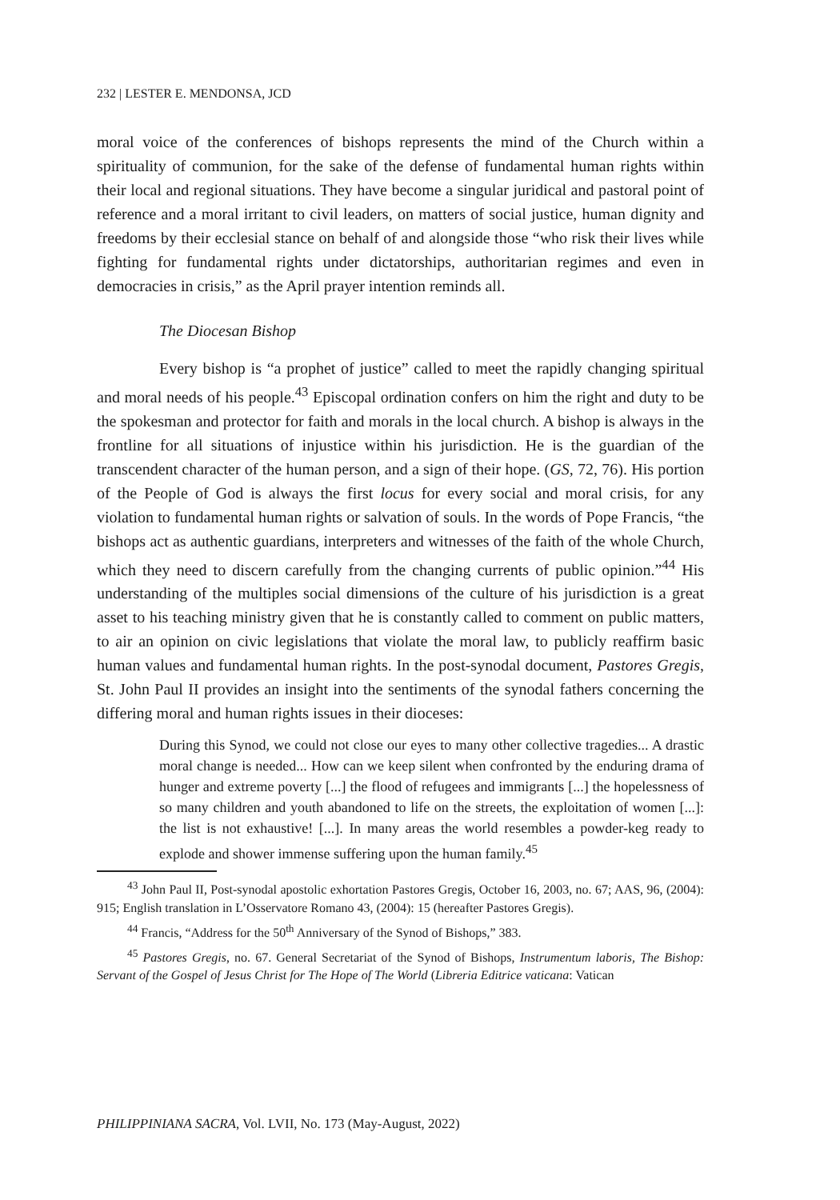232 | LESTER E. MENDONSA, JCD
moral voice of the conferences of bishops represents the mind of the Church within a spirituality of communion, for the sake of the defense of fundamental human rights within their local and regional situations. They have become a singular juridical and pastoral point of reference and a moral irritant to civil leaders, on matters of social justice, human dignity and freedoms by their ecclesial stance on behalf of and alongside those “who risk their lives while fighting for fundamental rights under dictatorships, authoritarian regimes and even in democracies in crisis,” as the April prayer intention reminds all.
The Diocesan Bishop
Every bishop is “a prophet of justice” called to meet the rapidly changing spiritual and moral needs of his people.<sup>43</sup> Episcopal ordination confers on him the right and duty to be the spokesman and protector for faith and morals in the local church. A bishop is always in the frontline for all situations of injustice within his jurisdiction. He is the guardian of the transcendent character of the human person, and a sign of their hope. (GS, 72, 76). His portion of the People of God is always the first locus for every social and moral crisis, for any violation to fundamental human rights or salvation of souls. In the words of Pope Francis, “the bishops act as authentic guardians, interpreters and witnesses of the faith of the whole Church, which they need to discern carefully from the changing currents of public opinion.”<sup>44</sup> His understanding of the multiples social dimensions of the culture of his jurisdiction is a great asset to his teaching ministry given that he is constantly called to comment on public matters, to air an opinion on civic legislations that violate the moral law, to publicly reaffirm basic human values and fundamental human rights. In the post-synodal document, Pastores Gregis, St. John Paul II provides an insight into the sentiments of the synodal fathers concerning the differing moral and human rights issues in their dioceses:
During this Synod, we could not close our eyes to many other collective tragedies... A drastic moral change is needed... How can we keep silent when confronted by the enduring drama of hunger and extreme poverty [...] the flood of refugees and immigrants [...] the hopelessness of so many children and youth abandoned to life on the streets, the exploitation of women [...]: the list is not exhaustive! [...]. In many areas the world resembles a powder-keg ready to explode and shower immense suffering upon the human family.<sup>45</sup>
<sup>43</sup> John Paul II, Post-synodal apostolic exhortation Pastores Gregis, October 16, 2003, no. 67; AAS, 96, (2004): 915; English translation in L’Osservatore Romano 43, (2004): 15 (hereafter Pastores Gregis).
<sup>44</sup> Francis, “Address for the 50<sup>th</sup> Anniversary of the Synod of Bishops,” 383.
<sup>45</sup> Pastores Gregis, no. 67. General Secretariat of the Synod of Bishops, Instrumentum laboris, The Bishop: Servant of the Gospel of Jesus Christ for The Hope of The World (Libreria Editrice vaticana: Vatican
PHILIPPINIANA SACRA, Vol. LVII, No. 173 (May-August, 2022)